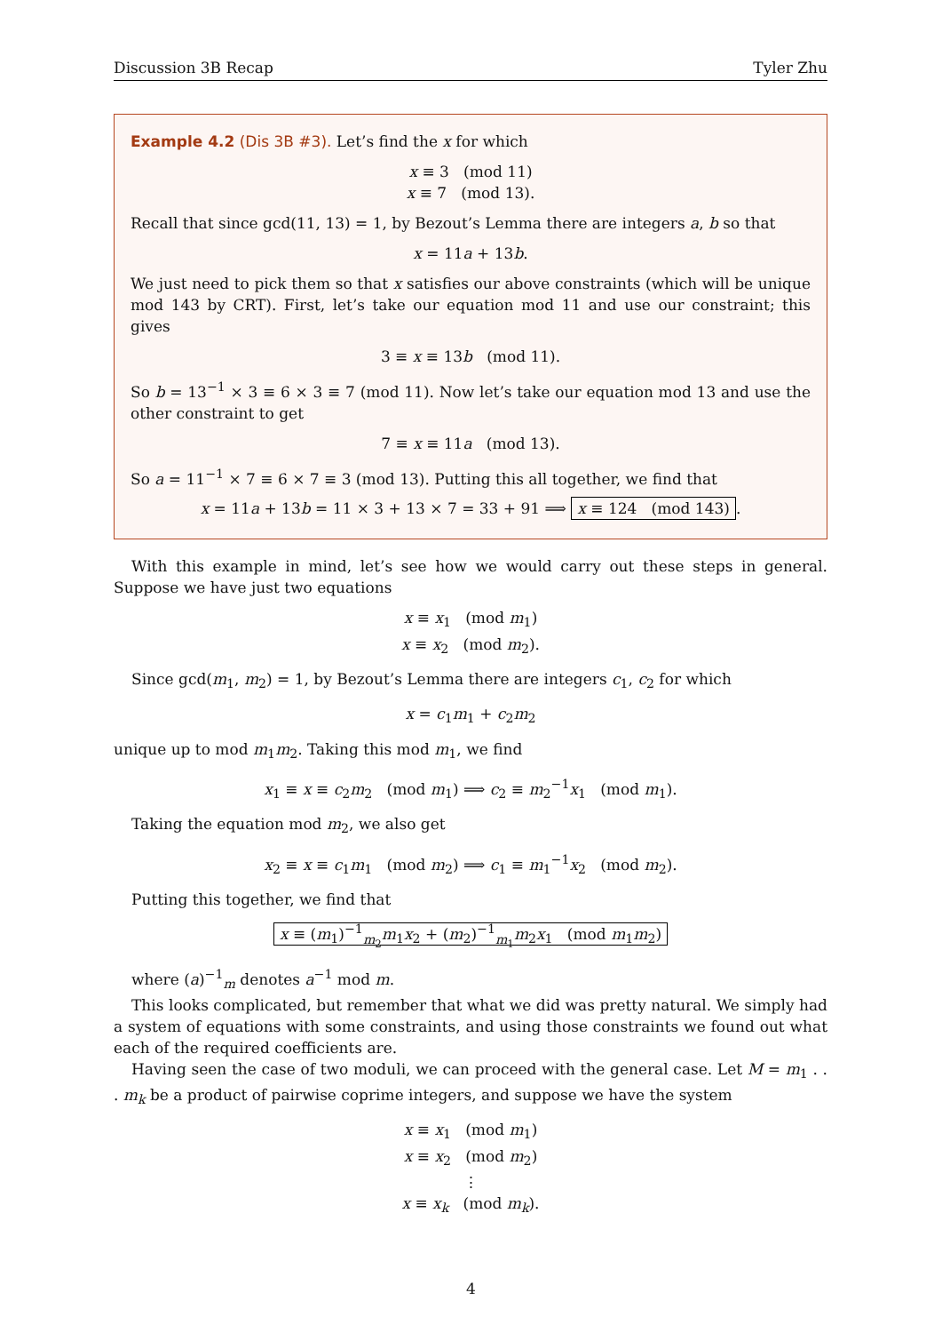Discussion 3B Recap Tyler Zhu
Example 4.2 (Dis 3B #3). Let’s find the x for which
x ≡ 3 (mod 11)
x ≡ 7 (mod 13).
Recall that since gcd(11, 13) = 1, by Bezout’s Lemma there are integers a, b so that
x = 11a + 13b.
We just need to pick them so that x satisfies our above constraints (which will be unique mod 143 by CRT). First, let’s take our equation mod 11 and use our constraint; this gives
3 ≡ x ≡ 13b (mod 11).
So b = 13<sup>−1</sup> × 3 ≡ 6 × 3 ≡ 7 (mod 11). Now let’s take our equation mod 13 and use the other constraint to get
7 ≡ x ≡ 11a (mod 13).
So a = 11<sup>−1</sup> × 7 ≡ 6 × 7 ≡ 3 (mod 13). Putting this all together, we find that
x = 11a + 13b = 11 × 3 + 13 × 7 = 33 + 91 ⟹ x ≡ 124 (mod 143).
With this example in mind, let’s see how we would carry out these steps in general. Suppose we have just two equations
x ≡ x<sub>1</sub> (mod m<sub>1</sub>)
x ≡ x<sub>2</sub> (mod m<sub>2</sub>).
Since gcd(m<sub>1</sub>, m<sub>2</sub>) = 1, by Bezout’s Lemma there are integers c<sub>1</sub>, c<sub>2</sub> for which
x = c<sub>1</sub>m<sub>1</sub> + c<sub>2</sub>m<sub>2</sub>
unique up to mod m<sub>1</sub>m<sub>2</sub>. Taking this mod m<sub>1</sub>, we find
x<sub>1</sub> ≡ x ≡ c<sub>2</sub>m<sub>2</sub> (mod m<sub>1</sub>) ⟹ c<sub>2</sub> ≡ m<sub>2</sub><sup>−1</sup>x<sub>1</sub> (mod m<sub>1</sub>).
Taking the equation mod m<sub>2</sub>, we also get
x<sub>2</sub> ≡ x ≡ c<sub>1</sub>m<sub>1</sub> (mod m<sub>2</sub>) ⟹ c<sub>1</sub> ≡ m<sub>1</sub><sup>−1</sup>x<sub>2</sub> (mod m<sub>2</sub>).
Putting this together, we find that
x ≡ (m<sub>1</sub>)<sup>−1</sup><sub>m<sub>2</sub></sub>m<sub>1</sub>x<sub>2</sub> + (m<sub>2</sub>)<sup>−1</sup><sub>m<sub>1</sub></sub>m<sub>2</sub>x<sub>1</sub> (mod m<sub>1</sub>m<sub>2</sub>)
where (a)<sup>−1</sup><sub>m</sub> denotes a<sup>−1</sup> mod m.
This looks complicated, but remember that what we did was pretty natural. We simply had a system of equations with some constraints, and using those constraints we found out what each of the required coefficients are.
Having seen the case of two moduli, we can proceed with the general case. Let M = m<sub>1</sub> . . . m<sub>k</sub> be a product of pairwise coprime integers, and suppose we have the system
x ≡ x<sub>1</sub> (mod m<sub>1</sub>)
x ≡ x<sub>2</sub> (mod m<sub>2</sub>)
⋮
x ≡ x<sub>k</sub> (mod m<sub>k</sub>).
4